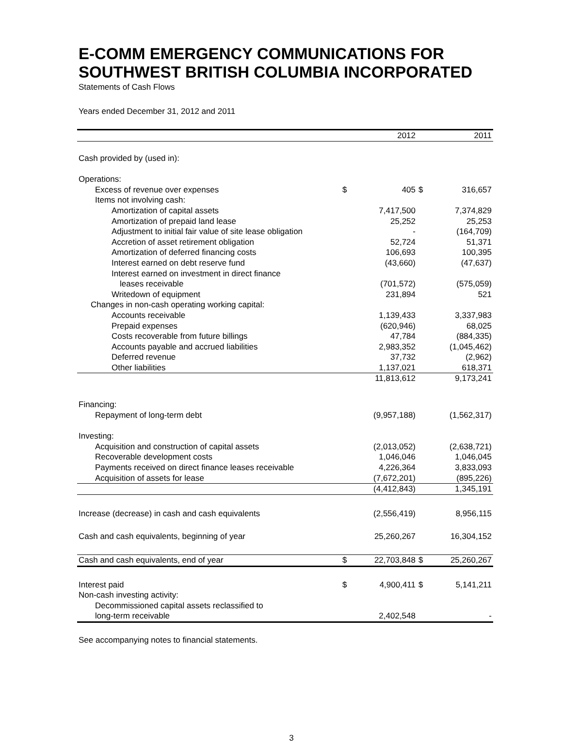E-COMM EMERGENCY COMMUNICATIONS FOR SOUTHWEST BRITISH COLUMBIA INCORPORATED
Statements of Cash Flows
Years ended December 31, 2012 and 2011
| | | 2012 | | 2011 |
| --- | --- | --- | --- | --- |
| Cash provided by (used in): | | | | |
| Operations: | | | | |
| Excess of revenue over expenses | $ | 405 | $ | 316,657 |
| Items not involving cash: | | | | |
| Amortization of capital assets | | 7,417,500 | | 7,374,829 |
| Amortization of prepaid land lease | | 25,252 | | 25,253 |
| Adjustment to initial fair value of site lease obligation | | - | | (164,709) |
| Accretion of asset retirement obligation | | 52,724 | | 51,371 |
| Amortization of deferred financing costs | | 106,693 | | 100,395 |
| Interest earned on debt reserve fund | | (43,660) | | (47,637) |
| Interest earned on investment in direct finance | | | | |
| leases receivable | | (701,572) | | (575,059) |
| Writedown of equipment | | 231,894 | | 521 |
| Changes in non-cash operating working capital: | | | | |
| Accounts receivable | | 1,139,433 | | 3,337,983 |
| Prepaid expenses | | (620,946) | | 68,025 |
| Costs recoverable from future billings | | 47,784 | | (884,335) |
| Accounts payable and accrued liabilities | | 2,983,352 | | (1,045,462) |
| Deferred revenue | | 37,732 | | (2,962) |
| Other liabilities | | 1,137,021 | | 618,371 |
| | | 11,813,612 | | 9,173,241 |
| Financing: | | | | |
| Repayment of long-term debt | | (9,957,188) | | (1,562,317) |
| Investing: | | | | |
| Acquisition and construction of capital assets | | (2,013,052) | | (2,638,721) |
| Recoverable development costs | | 1,046,046 | | 1,046,045 |
| Payments received on direct finance leases receivable | | 4,226,364 | | 3,833,093 |
| Acquisition of assets for lease | | (7,672,201) | | (895,226) |
| | | (4,412,843) | | 1,345,191 |
| Increase (decrease) in cash and cash equivalents | | (2,556,419) | | 8,956,115 |
| Cash and cash equivalents, beginning of year | | 25,260,267 | | 16,304,152 |
| Cash and cash equivalents, end of year | $ | 22,703,848 | $ | 25,260,267 |
| Interest paid | $ | 4,900,411 | $ | 5,141,211 |
| Non-cash investing activity: | | | | |
| Decommissioned capital assets reclassified to | | | | |
| long-term receivable | | 2,402,548 | | - |
See accompanying notes to financial statements.
3